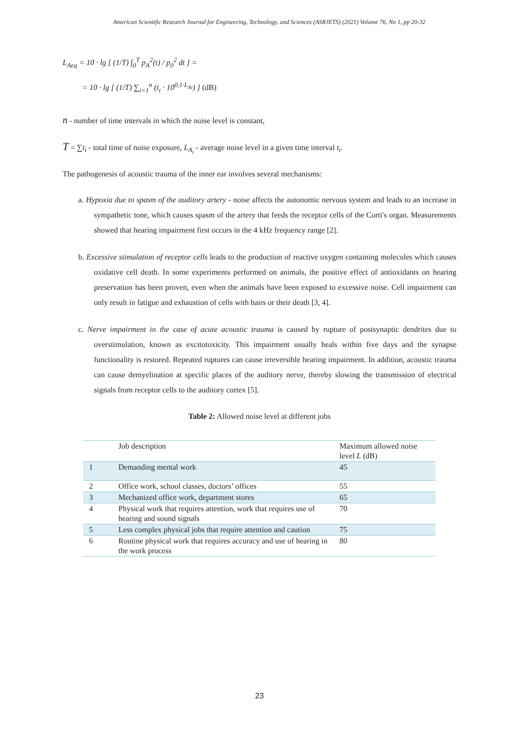American Scientific Research Journal for Engineering, Technology, and Sciences (ASRJETS) (2021) Volume 76, No 1, pp 20-32
L<sub>Aeq</sub> = 10 · lg [ (1/T) ∫<sub>0</sub><sup>T</sup> p<sub>A</sub><sup>2</sup>(t) / p<sub>0</sub><sup>2</sup> dt ] =
= 10 · lg [ (1/T) ∑<sub>i=1</sub><sup>n</sup> (t<sub>i</sub> · 10<sup>0,1·L<sub>Ai</sub></sup>) ] (dB)
n - number of time intervals in which the noise level is constant,
T = ∑t<sub>i</sub> - total time of noise exposure, L<sub>A<sub>i</sub></sub> - average noise level in a given time interval t<sub>i</sub>.
The pathogenesis of acoustic trauma of the inner ear involves several mechanisms:
a. Hypoxia due to spasm of the auditory artery - noise affects the autonomic nervous system and leads to an increase in sympathetic tone, which causes spasm of the artery that feeds the receptor cells of the Corti's organ. Measurements showed that hearing impairment first occurs in the 4 kHz frequency range [2].
b. Excessive stimulation of receptor cells leads to the production of reactive oxygen containing molecules which causes oxidative cell death. In some experiments performed on animals, the positive effect of antioxidants on hearing preservation has been proven, even when the animals have been exposed to excessive noise. Cell impairment can only result in fatigue and exhaustion of cells with hairs or their death [3, 4].
c. Nerve impairment in the case of acute acoustic trauma is caused by rupture of postsynaptic dendrites due to overstimulation, known as excitotoxicity. This impairment usually heals within five days and the synapse functionality is restored. Repeated ruptures can cause irreversible hearing impairment. In addition, acoustic trauma can cause demyelination at specific places of the auditory nerve, thereby slowing the transmission of electrical signals from receptor cells to the auditory cortex [5].
Table 2: Allowed noise level at different jobs
| | Job description | Maximum allowed noise level L (dB) |
| 1 | Demanding mental work | 45 |
| 2 | Office work, school classes, doctors’ offices | 55 |
| 3 | Mechanized office work, department stores | 65 |
| 4 | Physical work that requires attention, work that requires use of hearing and sound signals | 70 |
| 5 | Less complex physical jobs that require attention and caution | 75 |
| 6 | Routine physical work that requires accuracy and use of hearing in the work process | 80 |
23